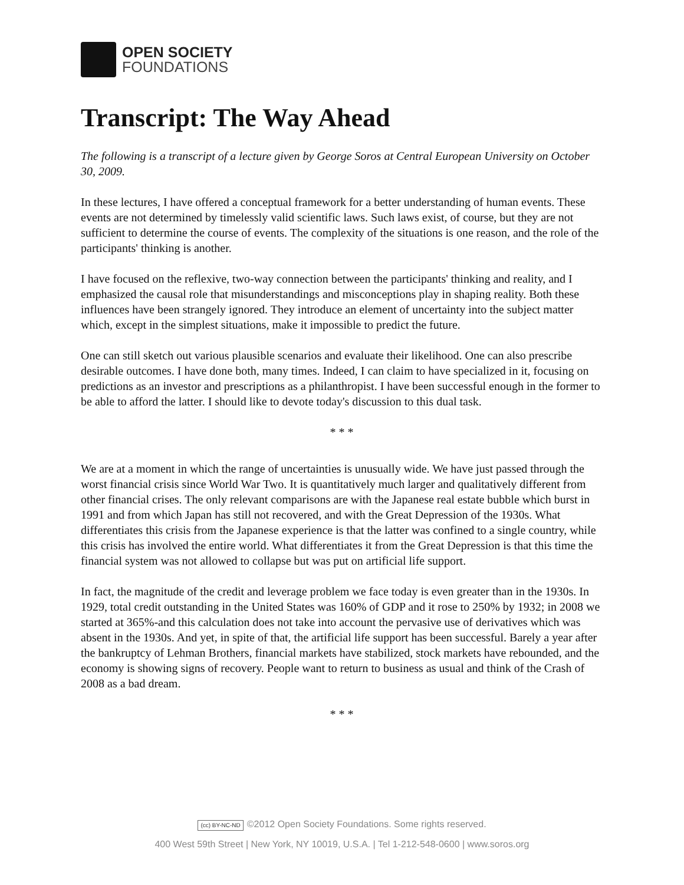OPEN SOCIETY
FOUNDATIONS
Transcript: The Way Ahead
The following is a transcript of a lecture given by George Soros at Central European University on October 30, 2009.
In these lectures, I have offered a conceptual framework for a better understanding of human events. These events are not determined by timelessly valid scientific laws. Such laws exist, of course, but they are not sufficient to determine the course of events. The complexity of the situations is one reason, and the role of the participants' thinking is another.
I have focused on the reflexive, two-way connection between the participants' thinking and reality, and I emphasized the causal role that misunderstandings and misconceptions play in shaping reality. Both these influences have been strangely ignored. They introduce an element of uncertainty into the subject matter which, except in the simplest situations, make it impossible to predict the future.
One can still sketch out various plausible scenarios and evaluate their likelihood. One can also prescribe desirable outcomes. I have done both, many times. Indeed, I can claim to have specialized in it, focusing on predictions as an investor and prescriptions as a philanthropist. I have been successful enough in the former to be able to afford the latter. I should like to devote today's discussion to this dual task.
* * *
We are at a moment in which the range of uncertainties is unusually wide. We have just passed through the worst financial crisis since World War Two. It is quantitatively much larger and qualitatively different from other financial crises. The only relevant comparisons are with the Japanese real estate bubble which burst in 1991 and from which Japan has still not recovered, and with the Great Depression of the 1930s. What differentiates this crisis from the Japanese experience is that the latter was confined to a single country, while this crisis has involved the entire world. What differentiates it from the Great Depression is that this time the financial system was not allowed to collapse but was put on artificial life support.
In fact, the magnitude of the credit and leverage problem we face today is even greater than in the 1930s. In 1929, total credit outstanding in the United States was 160% of GDP and it rose to 250% by 1932; in 2008 we started at 365%-and this calculation does not take into account the pervasive use of derivatives which was absent in the 1930s. And yet, in spite of that, the artificial life support has been successful. Barely a year after the bankruptcy of Lehman Brothers, financial markets have stabilized, stock markets have rebounded, and the economy is showing signs of recovery. People want to return to business as usual and think of the Crash of 2008 as a bad dream.
* * *
(cc) BY-NC-ND ©2012 Open Society Foundations. Some rights reserved.
400 West 59th Street | New York, NY 10019, U.S.A. | Tel 1-212-548-0600 | www.soros.org